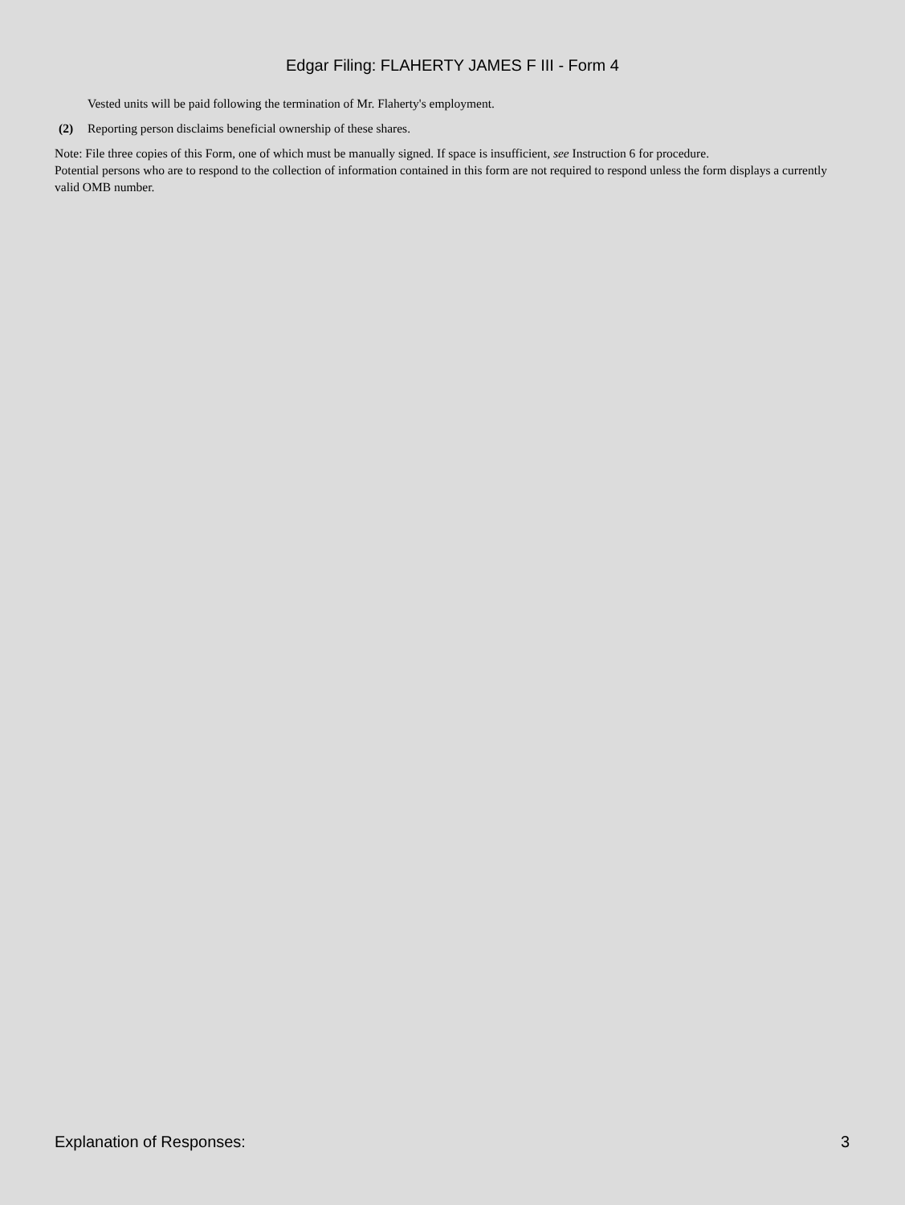Edgar Filing: FLAHERTY JAMES F III - Form 4
Vested units will be paid following the termination of Mr. Flaherty's employment.
(2) Reporting person disclaims beneficial ownership of these shares.
Note: File three copies of this Form, one of which must be manually signed. If space is insufficient, see Instruction 6 for procedure.
Potential persons who are to respond to the collection of information contained in this form are not required to respond unless the form displays a currently valid OMB number.
Explanation of Responses: 3